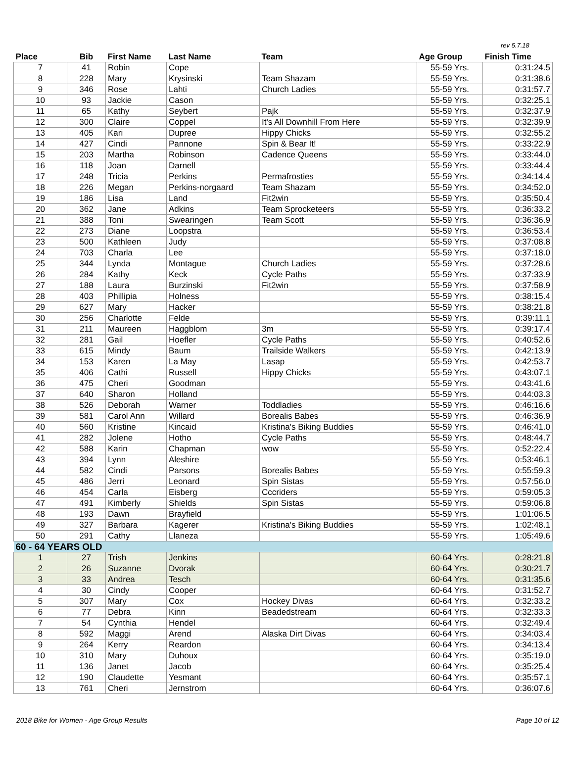rev 5.7.18
| Place | Bib | First Name | Last Name | Team | Age Group | Finish Time |
| --- | --- | --- | --- | --- | --- | --- |
| 7 | 41 | Robin | Cope | | 55-59 Yrs. | 0:31:24.5 |
| 8 | 228 | Mary | Krysinski | Team Shazam | 55-59 Yrs. | 0:31:38.6 |
| 9 | 346 | Rose | Lahti | Church Ladies | 55-59 Yrs. | 0:31:57.7 |
| 10 | 93 | Jackie | Cason | | 55-59 Yrs. | 0:32:25.1 |
| 11 | 65 | Kathy | Seybert | Pajk | 55-59 Yrs. | 0:32:37.9 |
| 12 | 300 | Claire | Coppel | It's All Downhill From Here | 55-59 Yrs. | 0:32:39.9 |
| 13 | 405 | Kari | Dupree | Hippy Chicks | 55-59 Yrs. | 0:32:55.2 |
| 14 | 427 | Cindi | Pannone | Spin & Bear It! | 55-59 Yrs. | 0:33:22.9 |
| 15 | 203 | Martha | Robinson | Cadence Queens | 55-59 Yrs. | 0:33:44.0 |
| 16 | 118 | Joan | Darnell | | 55-59 Yrs. | 0:33:44.4 |
| 17 | 248 | Tricia | Perkins | Permafrosties | 55-59 Yrs. | 0:34:14.4 |
| 18 | 226 | Megan | Perkins-norgaard | Team Shazam | 55-59 Yrs. | 0:34:52.0 |
| 19 | 186 | Lisa | Land | Fit2win | 55-59 Yrs. | 0:35:50.4 |
| 20 | 362 | Jane | Adkins | Team Sprocketeers | 55-59 Yrs. | 0:36:33.2 |
| 21 | 388 | Toni | Swearingen | Team Scott | 55-59 Yrs. | 0:36:36.9 |
| 22 | 273 | Diane | Loopstra | | 55-59 Yrs. | 0:36:53.4 |
| 23 | 500 | Kathleen | Judy | | 55-59 Yrs. | 0:37:08.8 |
| 24 | 703 | Charla | Lee | | 55-59 Yrs. | 0:37:18.0 |
| 25 | 344 | Lynda | Montague | Church Ladies | 55-59 Yrs. | 0:37:28.6 |
| 26 | 284 | Kathy | Keck | Cycle Paths | 55-59 Yrs. | 0:37:33.9 |
| 27 | 188 | Laura | Burzinski | Fit2win | 55-59 Yrs. | 0:37:58.9 |
| 28 | 403 | Phillipia | Holness | | 55-59 Yrs. | 0:38:15.4 |
| 29 | 627 | Mary | Hacker | | 55-59 Yrs. | 0:38:21.8 |
| 30 | 256 | Charlotte | Felde | | 55-59 Yrs. | 0:39:11.1 |
| 31 | 211 | Maureen | Haggblom | 3m | 55-59 Yrs. | 0:39:17.4 |
| 32 | 281 | Gail | Hoefler | Cycle Paths | 55-59 Yrs. | 0:40:52.6 |
| 33 | 615 | Mindy | Baum | Trailside Walkers | 55-59 Yrs. | 0:42:13.9 |
| 34 | 153 | Karen | La May | Lasap | 55-59 Yrs. | 0:42:53.7 |
| 35 | 406 | Cathi | Russell | Hippy Chicks | 55-59 Yrs. | 0:43:07.1 |
| 36 | 475 | Cheri | Goodman | | 55-59 Yrs. | 0:43:41.6 |
| 37 | 640 | Sharon | Holland | | 55-59 Yrs. | 0:44:03.3 |
| 38 | 526 | Deborah | Warner | Toddladies | 55-59 Yrs. | 0:46:16.6 |
| 39 | 581 | Carol Ann | Willard | Borealis Babes | 55-59 Yrs. | 0:46:36.9 |
| 40 | 560 | Kristine | Kincaid | Kristina's Biking Buddies | 55-59 Yrs. | 0:46:41.0 |
| 41 | 282 | Jolene | Hotho | Cycle Paths | 55-59 Yrs. | 0:48:44.7 |
| 42 | 588 | Karin | Chapman | wow | 55-59 Yrs. | 0:52:22.4 |
| 43 | 394 | Lynn | Aleshire | | 55-59 Yrs. | 0:53:46.1 |
| 44 | 582 | Cindi | Parsons | Borealis Babes | 55-59 Yrs. | 0:55:59.3 |
| 45 | 486 | Jerri | Leonard | Spin Sistas | 55-59 Yrs. | 0:57:56.0 |
| 46 | 454 | Carla | Eisberg | Cccriders | 55-59 Yrs. | 0:59:05.3 |
| 47 | 491 | Kimberly | Shields | Spin Sistas | 55-59 Yrs. | 0:59:06.8 |
| 48 | 193 | Dawn | Brayfield | | 55-59 Yrs. | 1:01:06.5 |
| 49 | 327 | Barbara | Kagerer | Kristina's Biking Buddies | 55-59 Yrs. | 1:02:48.1 |
| 50 | 291 | Cathy | Llaneza | | 55-59 Yrs. | 1:05:49.6 |
| 60 - 64 YEARS OLD | | | | | | |
| 1 | 27 | Trish | Jenkins | | 60-64 Yrs. | 0:28:21.8 |
| 2 | 26 | Suzanne | Dvorak | | 60-64 Yrs. | 0:30:21.7 |
| 3 | 33 | Andrea | Tesch | | 60-64 Yrs. | 0:31:35.6 |
| 4 | 30 | Cindy | Cooper | | 60-64 Yrs. | 0:31:52.7 |
| 5 | 307 | Mary | Cox | Hockey Divas | 60-64 Yrs. | 0:32:33.2 |
| 6 | 77 | Debra | Kinn | Beadedstream | 60-64 Yrs. | 0:32:33.3 |
| 7 | 54 | Cynthia | Hendel | | 60-64 Yrs. | 0:32:49.4 |
| 8 | 592 | Maggi | Arend | Alaska Dirt Divas | 60-64 Yrs. | 0:34:03.4 |
| 9 | 264 | Kerry | Reardon | | 60-64 Yrs. | 0:34:13.4 |
| 10 | 310 | Mary | Duhoux | | 60-64 Yrs. | 0:35:19.0 |
| 11 | 136 | Janet | Jacob | | 60-64 Yrs. | 0:35:25.4 |
| 12 | 190 | Claudette | Yesmant | | 60-64 Yrs. | 0:35:57.1 |
| 13 | 761 | Cheri | Jernstrom | | 60-64 Yrs. | 0:36:07.6 |
2018 Bike for Women - Age Group Results Page 10 of 12